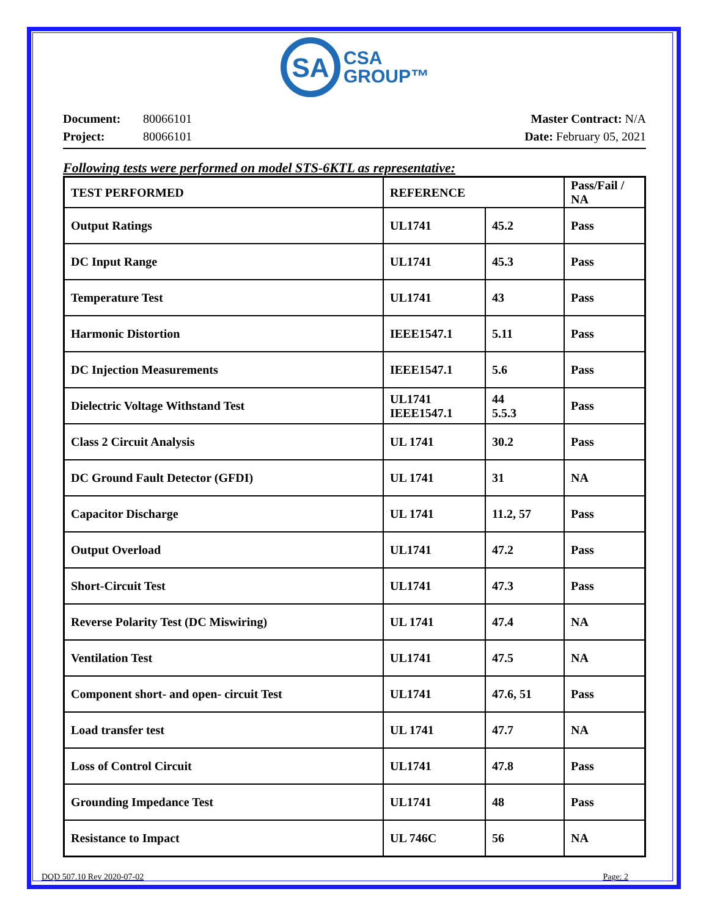SA
CSA
GROUP™
Document: 80066101
Project: 80066101
Master Contract: N/A
Date: February 05, 2021
Following tests were performed on model STS-6KTL as representative:
| TEST PERFORMED | REFERENCE | | Pass/Fail / NA |
| --- | --- | --- | --- |
| Output Ratings | UL1741 | 45.2 | Pass |
| DC Input Range | UL1741 | 45.3 | Pass |
| Temperature Test | UL1741 | 43 | Pass |
| Harmonic Distortion | IEEE1547.1 | 5.11 | Pass |
| DC Injection Measurements | IEEE1547.1 | 5.6 | Pass |
| Dielectric Voltage Withstand Test | UL1741 IEEE1547.1 | 44 5.5.3 | Pass |
| Class 2 Circuit Analysis | UL 1741 | 30.2 | Pass |
| DC Ground Fault Detector (GFDI) | UL 1741 | 31 | NA |
| Capacitor Discharge | UL 1741 | 11.2, 57 | Pass |
| Output Overload | UL1741 | 47.2 | Pass |
| Short-Circuit Test | UL1741 | 47.3 | Pass |
| Reverse Polarity Test (DC Miswiring) | UL 1741 | 47.4 | NA |
| Ventilation Test | UL1741 | 47.5 | NA |
| Component short- and open- circuit Test | UL1741 | 47.6, 51 | Pass |
| Load transfer test | UL 1741 | 47.7 | NA |
| Loss of Control Circuit | UL1741 | 47.8 | Pass |
| Grounding Impedance Test | UL1741 | 48 | Pass |
| Resistance to Impact | UL 746C | 56 | NA |
DQD 507.10 Rev 2020-07-02 Page: 2